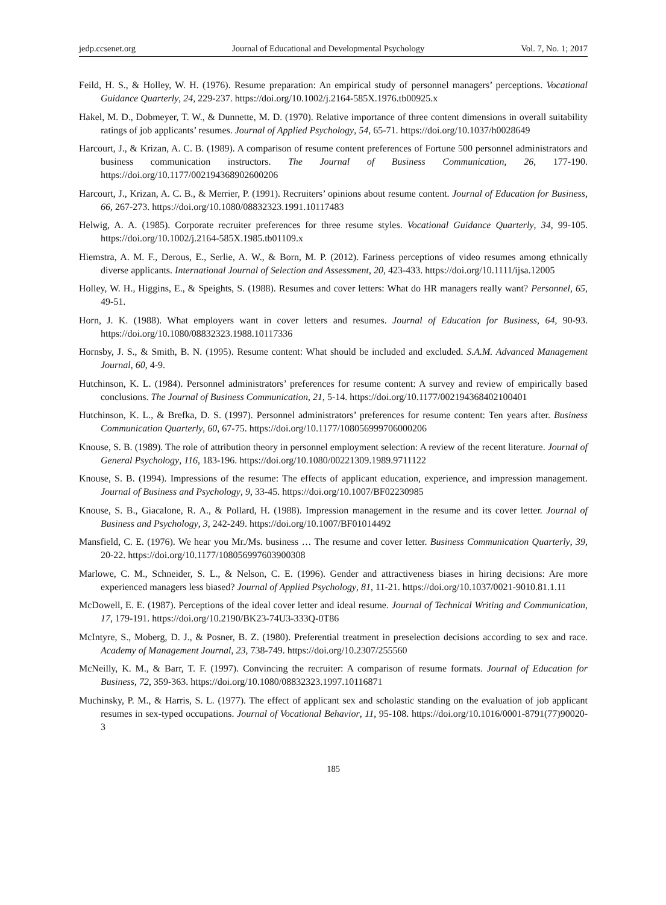jedp.ccsenet.org Journal of Educational and Developmental Psychology Vol. 7, No. 1; 2017
Feild, H. S., & Holley, W. H. (1976). Resume preparation: An empirical study of personnel managers’ perceptions. Vocational Guidance Quarterly, 24, 229-237. https://doi.org/10.1002/j.2164-585X.1976.tb00925.x
Hakel, M. D., Dobmeyer, T. W., & Dunnette, M. D. (1970). Relative importance of three content dimensions in overall suitability ratings of job applicants’ resumes. Journal of Applied Psychology, 54, 65-71. https://doi.org/10.1037/h0028649
Harcourt, J., & Krizan, A. C. B. (1989). A comparison of resume content preferences of Fortune 500 personnel administrators and business communication instructors. The Journal of Business Communication, 26, 177-190. https://doi.org/10.1177/002194368902600206
Harcourt, J., Krizan, A. C. B., & Merrier, P. (1991). Recruiters’ opinions about resume content. Journal of Education for Business, 66, 267-273. https://doi.org/10.1080/08832323.1991.10117483
Helwig, A. A. (1985). Corporate recruiter preferences for three resume styles. Vocational Guidance Quarterly, 34, 99-105. https://doi.org/10.1002/j.2164-585X.1985.tb01109.x
Hiemstra, A. M. F., Derous, E., Serlie, A. W., & Born, M. P. (2012). Fariness perceptions of video resumes among ethnically diverse applicants. International Journal of Selection and Assessment, 20, 423-433. https://doi.org/10.1111/ijsa.12005
Holley, W. H., Higgins, E., & Speights, S. (1988). Resumes and cover letters: What do HR managers really want? Personnel, 65, 49-51.
Horn, J. K. (1988). What employers want in cover letters and resumes. Journal of Education for Business, 64, 90-93. https://doi.org/10.1080/08832323.1988.10117336
Hornsby, J. S., & Smith, B. N. (1995). Resume content: What should be included and excluded. S.A.M. Advanced Management Journal, 60, 4-9.
Hutchinson, K. L. (1984). Personnel administrators’ preferences for resume content: A survey and review of empirically based conclusions. The Journal of Business Communication, 21, 5-14. https://doi.org/10.1177/002194368402100401
Hutchinson, K. L., & Brefka, D. S. (1997). Personnel administrators’ preferences for resume content: Ten years after. Business Communication Quarterly, 60, 67-75. https://doi.org/10.1177/108056999706000206
Knouse, S. B. (1989). The role of attribution theory in personnel employment selection: A review of the recent literature. Journal of General Psychology, 116, 183-196. https://doi.org/10.1080/00221309.1989.9711122
Knouse, S. B. (1994). Impressions of the resume: The effects of applicant education, experience, and impression management. Journal of Business and Psychology, 9, 33-45. https://doi.org/10.1007/BF02230985
Knouse, S. B., Giacalone, R. A., & Pollard, H. (1988). Impression management in the resume and its cover letter. Journal of Business and Psychology, 3, 242-249. https://doi.org/10.1007/BF01014492
Mansfield, C. E. (1976). We hear you Mr./Ms. business … The resume and cover letter. Business Communication Quarterly, 39, 20-22. https://doi.org/10.1177/108056997603900308
Marlowe, C. M., Schneider, S. L., & Nelson, C. E. (1996). Gender and attractiveness biases in hiring decisions: Are more experienced managers less biased? Journal of Applied Psychology, 81, 11-21. https://doi.org/10.1037/0021-9010.81.1.11
McDowell, E. E. (1987). Perceptions of the ideal cover letter and ideal resume. Journal of Technical Writing and Communication, 17, 179-191. https://doi.org/10.2190/BK23-74U3-333Q-0T86
McIntyre, S., Moberg, D. J., & Posner, B. Z. (1980). Preferential treatment in preselection decisions according to sex and race. Academy of Management Journal, 23, 738-749. https://doi.org/10.2307/255560
McNeilly, K. M., & Barr, T. F. (1997). Convincing the recruiter: A comparison of resume formats. Journal of Education for Business, 72, 359-363. https://doi.org/10.1080/08832323.1997.10116871
Muchinsky, P. M., & Harris, S. L. (1977). The effect of applicant sex and scholastic standing on the evaluation of job applicant resumes in sex-typed occupations. Journal of Vocational Behavior, 11, 95-108. https://doi.org/10.1016/0001-8791(77)90020-3
185